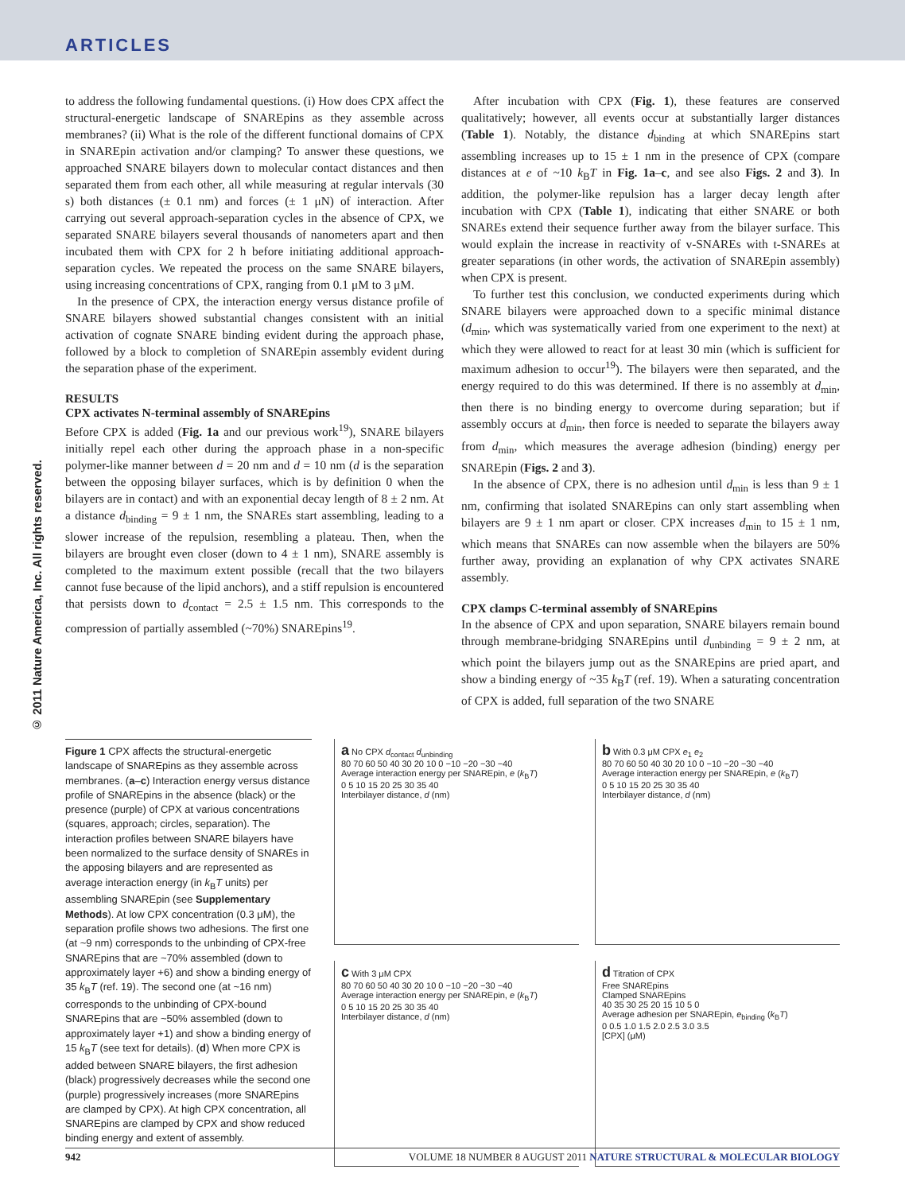ARTICLES
© 2011 Nature America, Inc. All rights reserved.
to address the following fundamental questions. (i) How does CPX affect the structural-energetic landscape of SNAREpins as they assemble across membranes? (ii) What is the role of the different functional domains of CPX in SNAREpin activation and/or clamping? To answer these questions, we approached SNARE bilayers down to molecular contact distances and then separated them from each other, all while measuring at regular intervals (30 s) both distances (± 0.1 nm) and forces (± 1 μN) of interaction. After carrying out several approach-separation cycles in the absence of CPX, we separated SNARE bilayers several thousands of nanometers apart and then incubated them with CPX for 2 h before initiating additional approach-separation cycles. We repeated the process on the same SNARE bilayers, using increasing concentrations of CPX, ranging from 0.1 μM to 3 μM.
In the presence of CPX, the interaction energy versus distance profile of SNARE bilayers showed substantial changes consistent with an initial activation of cognate SNARE binding evident during the approach phase, followed by a block to completion of SNAREpin assembly evident during the separation phase of the experiment.
RESULTS
CPX activates N-terminal assembly of SNAREpins
Before CPX is added (Fig. 1a and our previous work<sup>19</sup>), SNARE bilayers initially repel each other during the approach phase in a non-specific polymer-like manner between d = 20 nm and d = 10 nm (d is the separation between the opposing bilayer surfaces, which is by definition 0 when the bilayers are in contact) and with an exponential decay length of 8 ± 2 nm. At a distance d<sub>binding</sub> = 9 ± 1 nm, the SNAREs start assembling, leading to a slower increase of the repulsion, resembling a plateau. Then, when the bilayers are brought even closer (down to 4 ± 1 nm), SNARE assembly is completed to the maximum extent possible (recall that the two bilayers cannot fuse because of the lipid anchors), and a stiff repulsion is encountered that persists down to d<sub>contact</sub> = 2.5 ± 1.5 nm. This corresponds to the compression of partially assembled (~70%) SNAREpins<sup>19</sup>.
After incubation with CPX (Fig. 1), these features are conserved qualitatively; however, all events occur at substantially larger distances (Table 1). Notably, the distance d<sub>binding</sub> at which SNAREpins start assembling increases up to 15 ± 1 nm in the presence of CPX (compare distances at e of ~10 k<sub>B</sub>T in Fig. 1a–c, and see also Figs. 2 and 3). In addition, the polymer-like repulsion has a larger decay length after incubation with CPX (Table 1), indicating that either SNARE or both SNAREs extend their sequence further away from the bilayer surface. This would explain the increase in reactivity of v-SNAREs with t-SNAREs at greater separations (in other words, the activation of SNAREpin assembly) when CPX is present.
To further test this conclusion, we conducted experiments during which SNARE bilayers were approached down to a specific minimal distance (d<sub>min</sub>, which was systematically varied from one experiment to the next) at which they were allowed to react for at least 30 min (which is sufficient for maximum adhesion to occur<sup>19</sup>). The bilayers were then separated, and the energy required to do this was determined. If there is no assembly at d<sub>min</sub>, then there is no binding energy to overcome during separation; but if assembly occurs at d<sub>min</sub>, then force is needed to separate the bilayers away from d<sub>min</sub>, which measures the average adhesion (binding) energy per SNAREpin (Figs. 2 and 3).
In the absence of CPX, there is no adhesion until d<sub>min</sub> is less than 9 ± 1 nm, confirming that isolated SNAREpins can only start assembling when bilayers are 9 ± 1 nm apart or closer. CPX increases d<sub>min</sub> to 15 ± 1 nm, which means that SNAREs can now assemble when the bilayers are 50% further away, providing an explanation of why CPX activates SNARE assembly.
CPX clamps C-terminal assembly of SNAREpins
In the absence of CPX and upon separation, SNARE bilayers remain bound through membrane-bridging SNAREpins until d<sub>unbinding</sub> = 9 ± 2 nm, at which point the bilayers jump out as the SNAREpins are pried apart, and show a binding energy of ~35 k<sub>B</sub>T (ref. 19). When a saturating concentration of CPX is added, full separation of the two SNARE
Figure 1 CPX affects the structural-energetic landscape of SNAREpins as they assemble across membranes. (a–c) Interaction energy versus distance profile of SNAREpins in the absence (black) or the presence (purple) of CPX at various concentrations (squares, approach; circles, separation). The interaction profiles between SNARE bilayers have been normalized to the surface density of SNAREs in the apposing bilayers and are represented as average interaction energy (in k<sub>B</sub>T units) per assembling SNAREpin (see Supplementary Methods). At low CPX concentration (0.3 μM), the separation profile shows two adhesions. The first one (at ~9 nm) corresponds to the unbinding of CPX-free SNAREpins that are ~70% assembled (down to approximately layer +6) and show a binding energy of 35 k<sub>B</sub>T (ref. 19). The second one (at ~16 nm) corresponds to the unbinding of CPX-bound SNAREpins that are ~50% assembled (down to approximately layer +1) and show a binding energy of 15 k<sub>B</sub>T (see text for details). (d) When more CPX is added between SNARE bilayers, the first adhesion (black) progressively decreases while the second one (purple) progressively increases (more SNAREpins are clamped by CPX). At high CPX concentration, all SNAREpins are clamped by CPX and show reduced binding energy and extent of assembly.
a No CPX d<sub>contact</sub> d<sub>unbinding</sub>
80 70 60 50 40 30 20 10 0 −10 −20 −30 −40
Average interaction energy per SNAREpin, e (k<sub>B</sub>T)
0 5 10 15 20 25 30 35 40
Interbilayer distance, d (nm)
b With 0.3 μM CPX e<sub>1</sub> e<sub>2</sub>
80 70 60 50 40 30 20 10 0 −10 −20 −30 −40
Average interaction energy per SNAREpin, e (k<sub>B</sub>T)
0 5 10 15 20 25 30 35 40
Interbilayer distance, d (nm)
c With 3 μM CPX
80 70 60 50 40 30 20 10 0 −10 −20 −30 −40
Average interaction energy per SNAREpin, e (k<sub>B</sub>T)
0 5 10 15 20 25 30 35 40
Interbilayer distance, d (nm)
d Titration of CPX
Free SNAREpins
Clamped SNAREpins
40 35 30 25 20 15 10 5 0
Average adhesion per SNAREpin, e<sub>binding</sub> (k<sub>B</sub>T)
0 0.5 1.0 1.5 2.0 2.5 3.0 3.5
[CPX] (μM)
942 VOLUME 18 NUMBER 8 AUGUST 2011 NATURE STRUCTURAL & MOLECULAR BIOLOGY